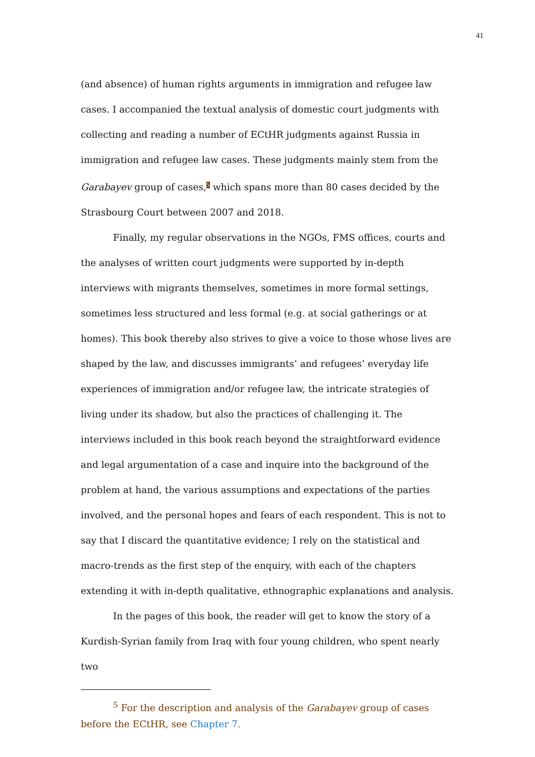41
(and absence) of human rights arguments in immigration and refugee law cases. I accompanied the textual analysis of domestic court judgments with collecting and reading a number of ECtHR judgments against Russia in immigration and refugee law cases. These judgments mainly stem from the Garabayev group of cases,<sup>5</sup> which spans more than 80 cases decided by the Strasbourg Court between 2007 and 2018.
Finally, my regular observations in the NGOs, FMS offices, courts and the analyses of written court judgments were supported by in-depth interviews with migrants themselves, sometimes in more formal settings, sometimes less structured and less formal (e.g. at social gatherings or at homes). This book thereby also strives to give a voice to those whose lives are shaped by the law, and discusses immigrants’ and refugees’ everyday life experiences of immigration and/or refugee law, the intricate strategies of living under its shadow, but also the practices of challenging it. The interviews included in this book reach beyond the straightforward evidence and legal argumentation of a case and inquire into the background of the problem at hand, the various assumptions and expectations of the parties involved, and the personal hopes and fears of each respondent. This is not to say that I discard the quantitative evidence; I rely on the statistical and macro-trends as the first step of the enquiry, with each of the chapters extending it with in-depth qualitative, ethnographic explanations and analysis.
In the pages of this book, the reader will get to know the story of a Kurdish-Syrian family from Iraq with four young children, who spent nearly two
<sup>5</sup> For the description and analysis of the Garabayev group of cases before the ECtHR, see Chapter 7.